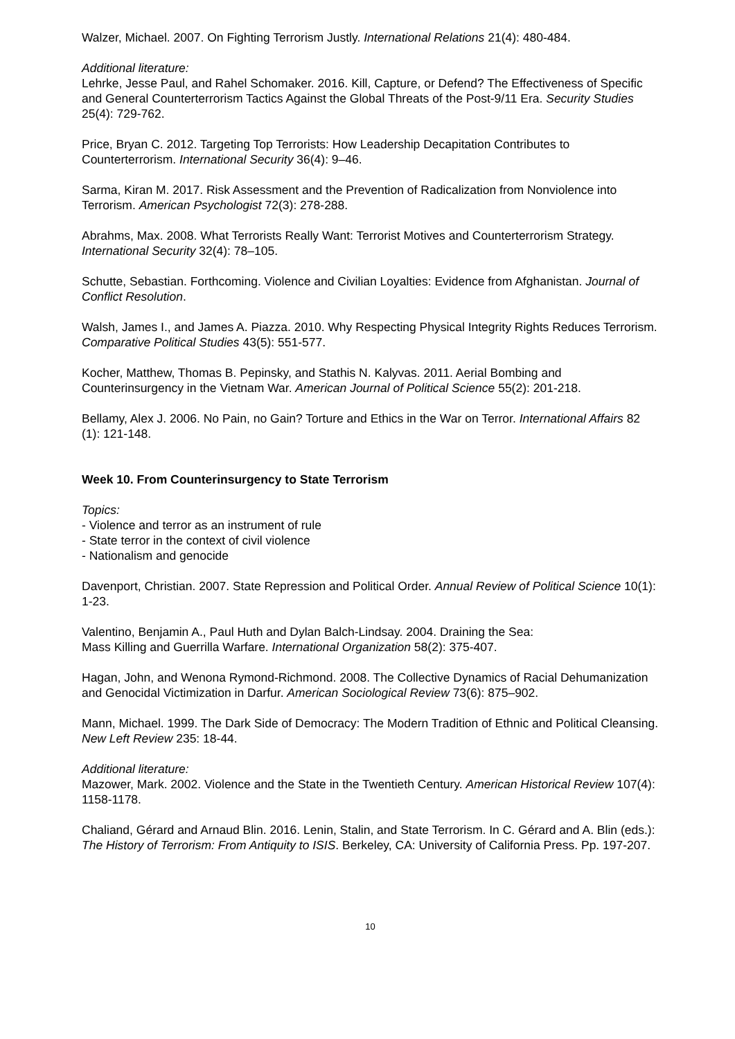Walzer, Michael. 2007. On Fighting Terrorism Justly. International Relations 21(4): 480-484.
Additional literature:
Lehrke, Jesse Paul, and Rahel Schomaker. 2016. Kill, Capture, or Defend? The Effectiveness of Specific and General Counterterrorism Tactics Against the Global Threats of the Post-9/11 Era. Security Studies 25(4): 729-762.
Price, Bryan C. 2012. Targeting Top Terrorists: How Leadership Decapitation Contributes to Counterterrorism. International Security 36(4): 9–46.
Sarma, Kiran M. 2017. Risk Assessment and the Prevention of Radicalization from Nonviolence into Terrorism. American Psychologist 72(3): 278-288.
Abrahms, Max. 2008. What Terrorists Really Want: Terrorist Motives and Counterterrorism Strategy. International Security 32(4): 78–105.
Schutte, Sebastian. Forthcoming. Violence and Civilian Loyalties: Evidence from Afghanistan. Journal of Conflict Resolution.
Walsh, James I., and James A. Piazza. 2010. Why Respecting Physical Integrity Rights Reduces Terrorism. Comparative Political Studies 43(5): 551-577.
Kocher, Matthew, Thomas B. Pepinsky, and Stathis N. Kalyvas. 2011. Aerial Bombing and Counterinsurgency in the Vietnam War. American Journal of Political Science 55(2): 201-218.
Bellamy, Alex J. 2006. No Pain, no Gain? Torture and Ethics in the War on Terror. International Affairs 82 (1): 121-148.
Week 10. From Counterinsurgency to State Terrorism
Topics:
- Violence and terror as an instrument of rule
- State terror in the context of civil violence
- Nationalism and genocide
Davenport, Christian. 2007. State Repression and Political Order. Annual Review of Political Science 10(1): 1-23.
Valentino, Benjamin A., Paul Huth and Dylan Balch-Lindsay. 2004. Draining the Sea:
Mass Killing and Guerrilla Warfare. International Organization 58(2): 375-407.
Hagan, John, and Wenona Rymond-Richmond. 2008. The Collective Dynamics of Racial Dehumanization and Genocidal Victimization in Darfur. American Sociological Review 73(6): 875–902.
Mann, Michael. 1999. The Dark Side of Democracy: The Modern Tradition of Ethnic and Political Cleansing. New Left Review 235: 18-44.
Additional literature:
Mazower, Mark. 2002. Violence and the State in the Twentieth Century. American Historical Review 107(4): 1158-1178.
Chaliand, Gérard and Arnaud Blin. 2016. Lenin, Stalin, and State Terrorism. In C. Gérard and A. Blin (eds.): The History of Terrorism: From Antiquity to ISIS. Berkeley, CA: University of California Press. Pp. 197-207.
10